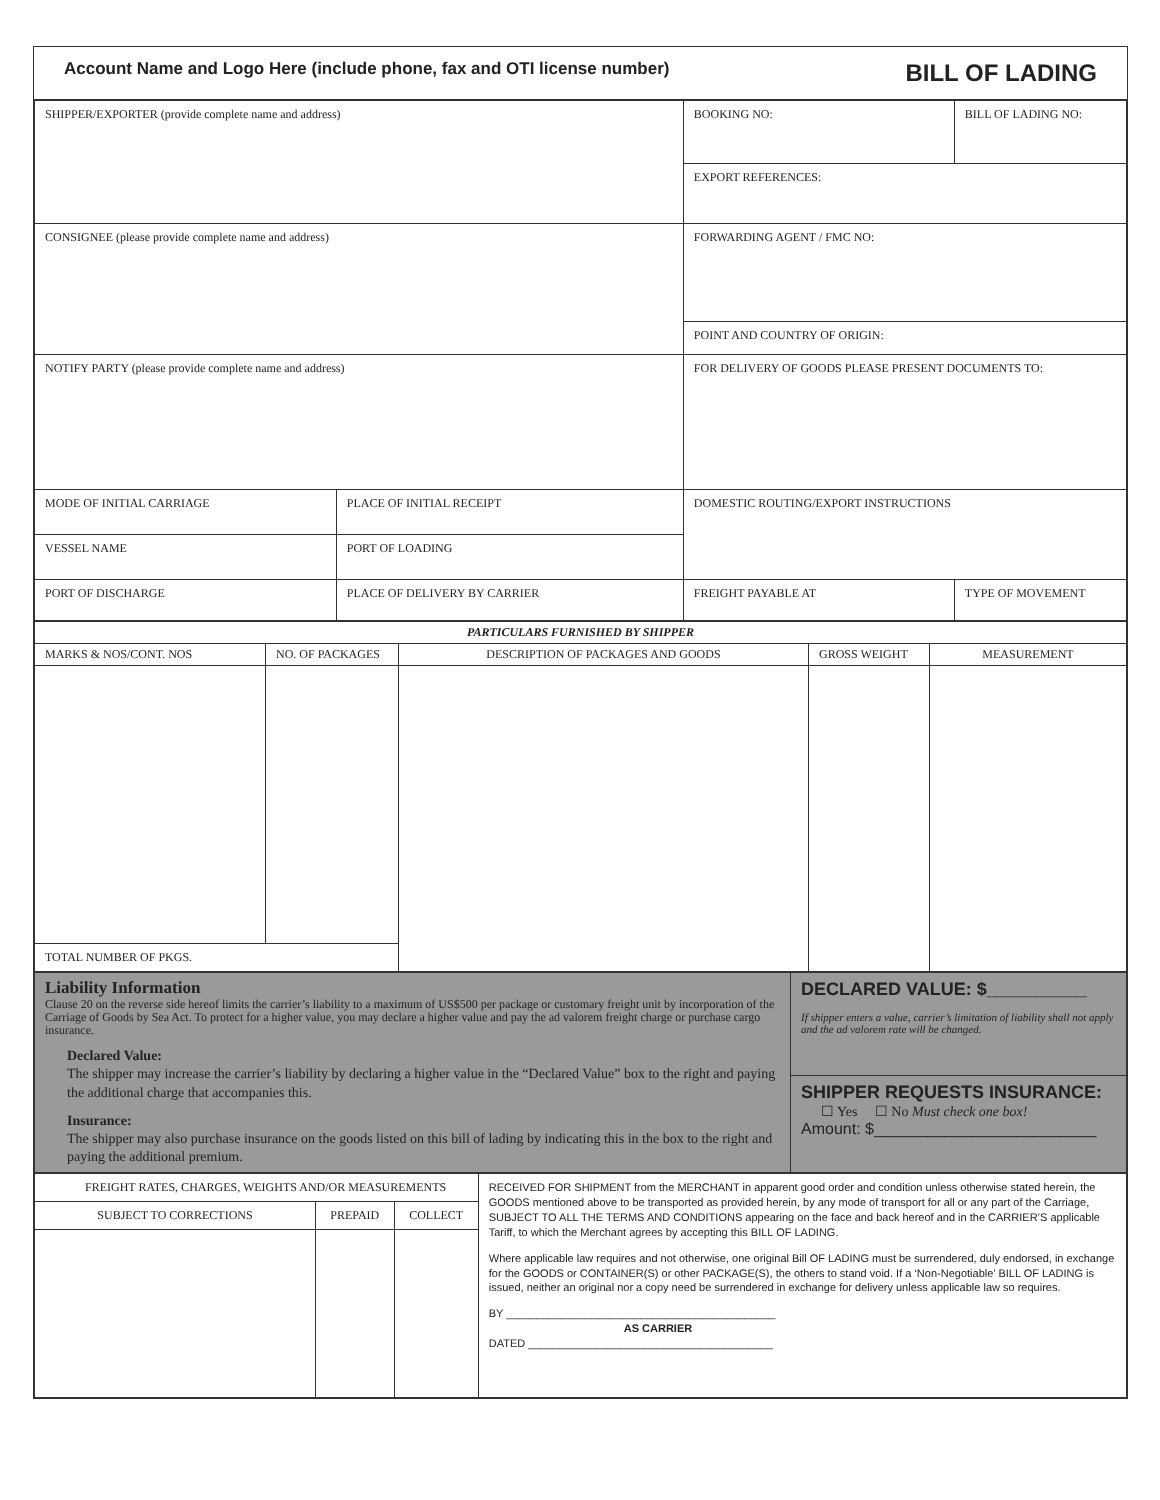Account Name and Logo Here (include phone, fax and OTI license number) BILL OF LADING
| SHIPPER/EXPORTER (provide complete name and address) | | BOOKING NO: | BILL OF LADING NO: |
| | | EXPORT REFERENCES: | |
| CONSIGNEE (please provide complete name and address) | | FORWARDING AGENT / FMC NO: | |
| | | POINT AND COUNTRY OF ORIGIN: | |
| NOTIFY PARTY (please provide complete name and address) | | FOR DELIVERY OF GOODS PLEASE PRESENT DOCUMENTS TO: | |
| MODE OF INITIAL CARRIAGE | PLACE OF INITIAL RECEIPT | DOMESTIC ROUTING/EXPORT INSTRUCTIONS | |
| VESSEL NAME | PORT OF LOADING | | |
| PORT OF DISCHARGE | PLACE OF DELIVERY BY CARRIER | FREIGHT PAYABLE AT | TYPE OF MOVEMENT |
| PARTICULARS FURNISHED BY SHIPPER | | | | |
| --- | --- | --- | --- | --- |
| MARKS & NOS/CONT. NOS | NO. OF PACKAGES | DESCRIPTION OF PACKAGES AND GOODS | GROSS WEIGHT | MEASUREMENT |
| TOTAL NUMBER OF PKGS. | | | | |
| Liability Information Clause 20 on the reverse side hereof limits the carrier’s liability to a maximum of US$500 per package or customary freight unit by incorporation of the Carriage of Goods by Sea Act. To protect for a higher value, you may declare a higher value and pay the ad valorem freight charge or purchase cargo insurance. Declared Value: The shipper may increase the carrier’s liability by declaring a higher value in the “Declared Value” box to the right and paying the additional charge that accompanies this. Insurance: The shipper may also purchase insurance on the goods listed on this bill of lading by indicating this in the box to the right and paying the additional premium. | DECLARED VALUE: $__________ If shipper enters a value, carrier’s limitation of liability shall not apply and the ad valorem rate will be changed. |
| | SHIPPER REQUESTS INSURANCE: ☐ Yes ☐ No Must check one box! Amount: $_________________________ |
| FREIGHT RATES, CHARGES, WEIGHTS AND/OR MEASUREMENTS | | | RECEIVED FOR SHIPMENT from the MERCHANT in apparent good order and condition unless otherwise stated herein, the GOODS mentioned above to be transported as provided herein, by any mode of transport for all or any part of the Carriage, SUBJECT TO ALL THE TERMS AND CONDITIONS appearing on the face and back hereof and in the CARRIER’S applicable Tariff, to which the Merchant agrees by accepting this BILL OF LADING. Where applicable law requires and not otherwise, one original Bill OF LADING must be surrendered, duly endorsed, in exchange for the GOODS or CONTAINER(S) or other PACKAGE(S), the others to stand void. If a ‘Non-Negotiable’ BILL OF LADING is issued, neither an original nor a copy need be surrendered in exchange for delivery unless applicable law so requires. BY ____________________________________________ AS CARRIER DATED ________________________________________ |
| SUBJECT TO CORRECTIONS | PREPAID | COLLECT | |